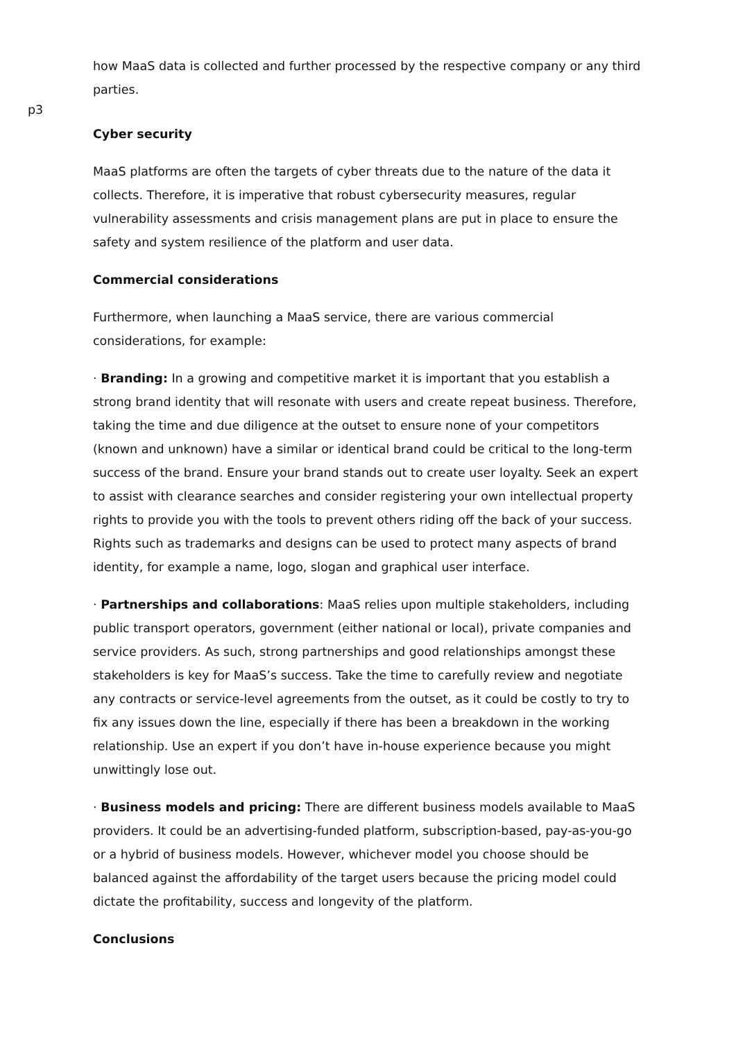how MaaS data is collected and further processed by the respective company or any third parties.
p3
Cyber security
MaaS platforms are often the targets of cyber threats due to the nature of the data it collects. Therefore, it is imperative that robust cybersecurity measures, regular vulnerability assessments and crisis management plans are put in place to ensure the safety and system resilience of the platform and user data.
Commercial considerations
Furthermore, when launching a MaaS service, there are various commercial considerations, for example:
· Branding: In a growing and competitive market it is important that you establish a strong brand identity that will resonate with users and create repeat business. Therefore, taking the time and due diligence at the outset to ensure none of your competitors (known and unknown) have a similar or identical brand could be critical to the long-term success of the brand. Ensure your brand stands out to create user loyalty. Seek an expert to assist with clearance searches and consider registering your own intellectual property rights to provide you with the tools to prevent others riding off the back of your success. Rights such as trademarks and designs can be used to protect many aspects of brand identity, for example a name, logo, slogan and graphical user interface.
· Partnerships and collaborations: MaaS relies upon multiple stakeholders, including public transport operators, government (either national or local), private companies and service providers. As such, strong partnerships and good relationships amongst these stakeholders is key for MaaS’s success. Take the time to carefully review and negotiate any contracts or service-level agreements from the outset, as it could be costly to try to fix any issues down the line, especially if there has been a breakdown in the working relationship. Use an expert if you don’t have in-house experience because you might unwittingly lose out.
· Business models and pricing: There are different business models available to MaaS providers. It could be an advertising-funded platform, subscription-based, pay-as-you-go or a hybrid of business models. However, whichever model you choose should be balanced against the affordability of the target users because the pricing model could dictate the profitability, success and longevity of the platform.
Conclusions